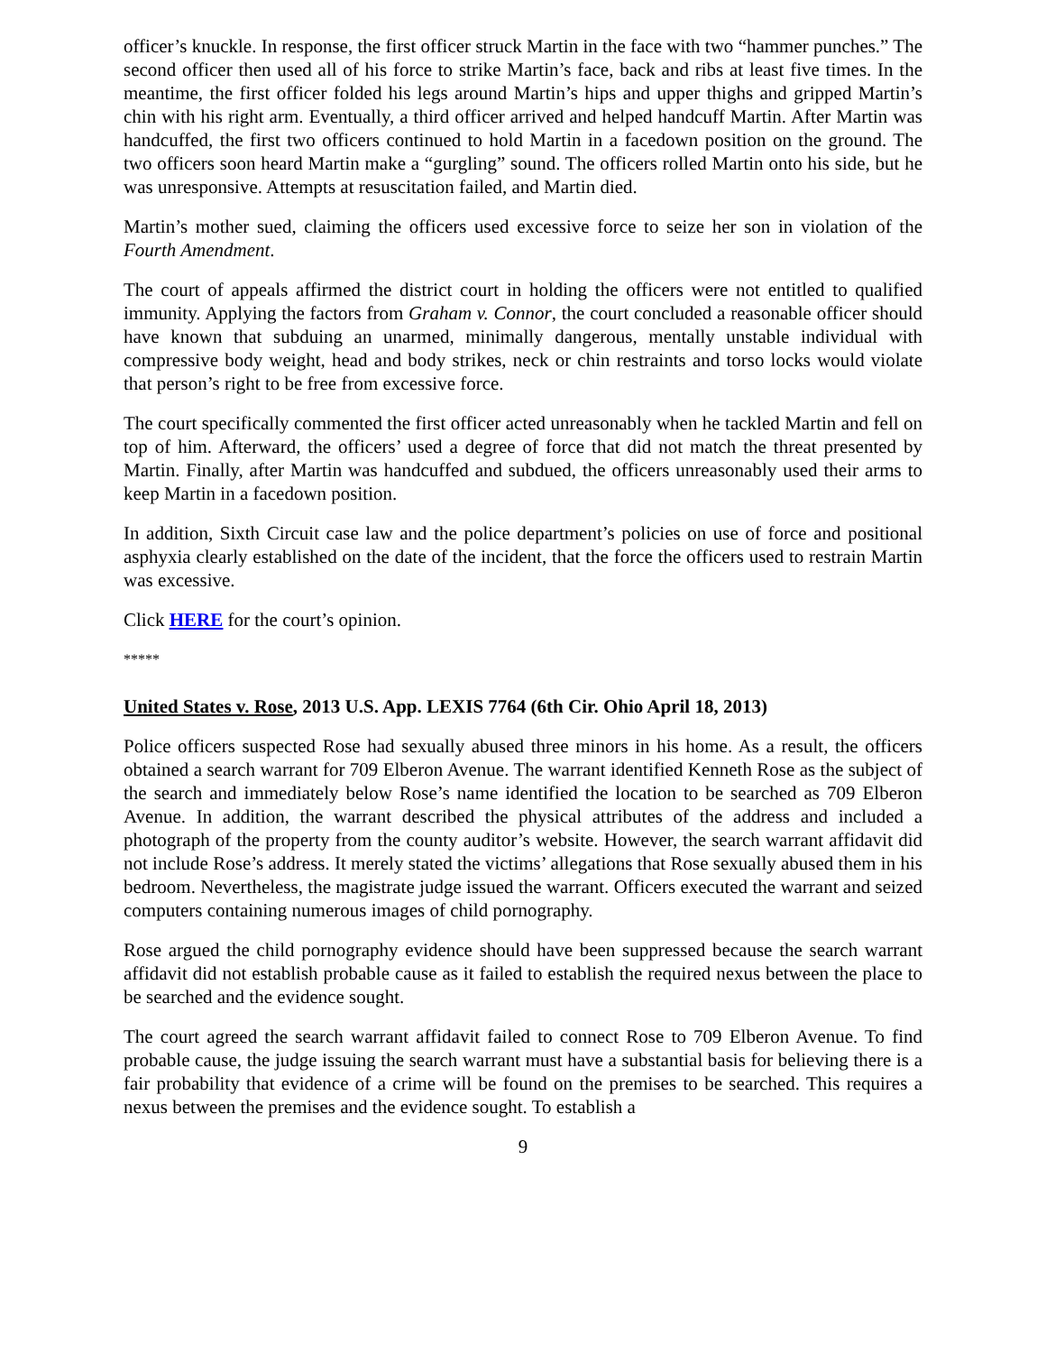officer’s knuckle. In response, the first officer struck Martin in the face with two “hammer punches.” The second officer then used all of his force to strike Martin’s face, back and ribs at least five times. In the meantime, the first officer folded his legs around Martin’s hips and upper thighs and gripped Martin’s chin with his right arm. Eventually, a third officer arrived and helped handcuff Martin. After Martin was handcuffed, the first two officers continued to hold Martin in a facedown position on the ground. The two officers soon heard Martin make a “gurgling” sound. The officers rolled Martin onto his side, but he was unresponsive. Attempts at resuscitation failed, and Martin died.
Martin’s mother sued, claiming the officers used excessive force to seize her son in violation of the Fourth Amendment.
The court of appeals affirmed the district court in holding the officers were not entitled to qualified immunity. Applying the factors from Graham v. Connor, the court concluded a reasonable officer should have known that subduing an unarmed, minimally dangerous, mentally unstable individual with compressive body weight, head and body strikes, neck or chin restraints and torso locks would violate that person’s right to be free from excessive force.
The court specifically commented the first officer acted unreasonably when he tackled Martin and fell on top of him. Afterward, the officers’ used a degree of force that did not match the threat presented by Martin. Finally, after Martin was handcuffed and subdued, the officers unreasonably used their arms to keep Martin in a facedown position.
In addition, Sixth Circuit case law and the police department’s policies on use of force and positional asphyxia clearly established on the date of the incident, that the force the officers used to restrain Martin was excessive.
Click HERE for the court’s opinion.
*****
United States v. Rose, 2013 U.S. App. LEXIS 7764 (6th Cir. Ohio April 18, 2013)
Police officers suspected Rose had sexually abused three minors in his home. As a result, the officers obtained a search warrant for 709 Elberon Avenue. The warrant identified Kenneth Rose as the subject of the search and immediately below Rose’s name identified the location to be searched as 709 Elberon Avenue. In addition, the warrant described the physical attributes of the address and included a photograph of the property from the county auditor’s website. However, the search warrant affidavit did not include Rose’s address. It merely stated the victims’ allegations that Rose sexually abused them in his bedroom. Nevertheless, the magistrate judge issued the warrant. Officers executed the warrant and seized computers containing numerous images of child pornography.
Rose argued the child pornography evidence should have been suppressed because the search warrant affidavit did not establish probable cause as it failed to establish the required nexus between the place to be searched and the evidence sought.
The court agreed the search warrant affidavit failed to connect Rose to 709 Elberon Avenue. To find probable cause, the judge issuing the search warrant must have a substantial basis for believing there is a fair probability that evidence of a crime will be found on the premises to be searched. This requires a nexus between the premises and the evidence sought. To establish a
9